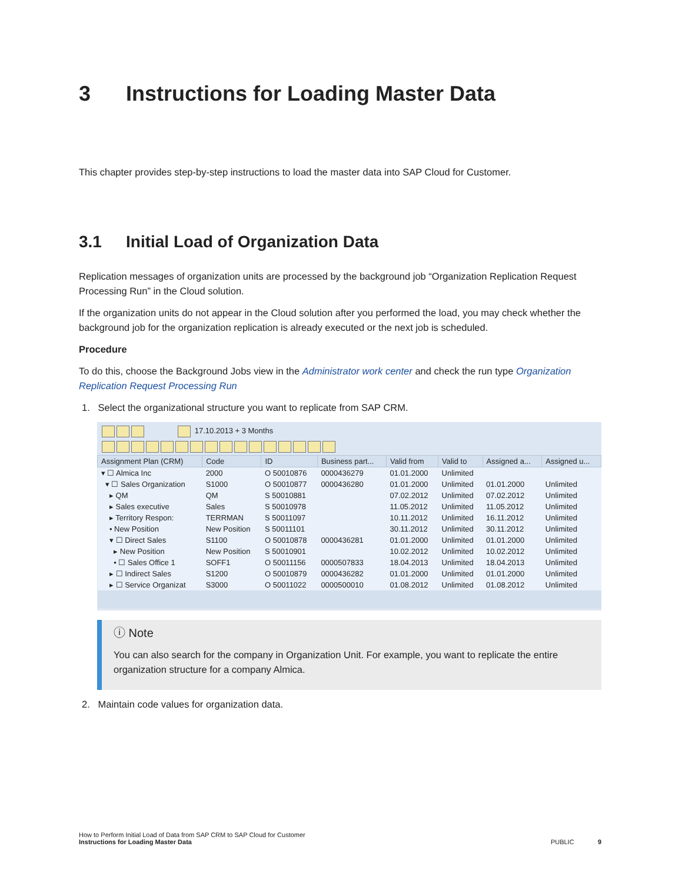3 Instructions for Loading Master Data
This chapter provides step-by-step instructions to load the master data into SAP Cloud for Customer.
3.1 Initial Load of Organization Data
Replication messages of organization units are processed by the background job “Organization Replication Request Processing Run” in the Cloud solution.
If the organization units do not appear in the Cloud solution after you performed the load, you may check whether the background job for the organization replication is already executed or the next job is scheduled.
Procedure
To do this, choose the Background Jobs view in the Administrator work center and check the run type Organization Replication Request Processing Run
1. Select the organizational structure you want to replicate from SAP CRM.
17.10.2013 + 3 Months
| Assignment Plan (CRM) | Code | ID | Business part... | Valid from | Valid to | Assigned a... | Assigned u... |
| --- | --- | --- | --- | --- | --- | --- | --- |
| ▾ ☐ Almica Inc | 2000 | O 50010876 | 0000436279 | 01.01.2000 | Unlimited | | |
| ▾ ☐ Sales Organization | S1000 | O 50010877 | 0000436280 | 01.01.2000 | Unlimited | 01.01.2000 | Unlimited |
| ▸ QM | QM | S 50010881 | | 07.02.2012 | Unlimited | 07.02.2012 | Unlimited |
| ▸ Sales executive | Sales | S 50010978 | | 11.05.2012 | Unlimited | 11.05.2012 | Unlimited |
| ▸ Territory Respon: | TERRMAN | S 50011097 | | 10.11.2012 | Unlimited | 16.11.2012 | Unlimited |
| • New Position | New Position | S 50011101 | | 30.11.2012 | Unlimited | 30.11.2012 | Unlimited |
| ▾ ☐ Direct Sales | S1100 | O 50010878 | 0000436281 | 01.01.2000 | Unlimited | 01.01.2000 | Unlimited |
| ▸ New Position | New Position | S 50010901 | | 10.02.2012 | Unlimited | 10.02.2012 | Unlimited |
| • ☐ Sales Office 1 | SOFF1 | O 50011156 | 0000507833 | 18.04.2013 | Unlimited | 18.04.2013 | Unlimited |
| ▸ ☐ Indirect Sales | S1200 | O 50010879 | 0000436282 | 01.01.2000 | Unlimited | 01.01.2000 | Unlimited |
| ▸ ☐ Service Organizat | S3000 | O 50011022 | 0000500010 | 01.08.2012 | Unlimited | 01.08.2012 | Unlimited |
ⓘ Note
You can also search for the company in Organization Unit. For example, you want to replicate the entire organization structure for a company Almica.
2. Maintain code values for organization data.
How to Perform Initial Load of Data from SAP CRM to SAP Cloud for Customer
Instructions for Loading Master Data PUBLIC 9